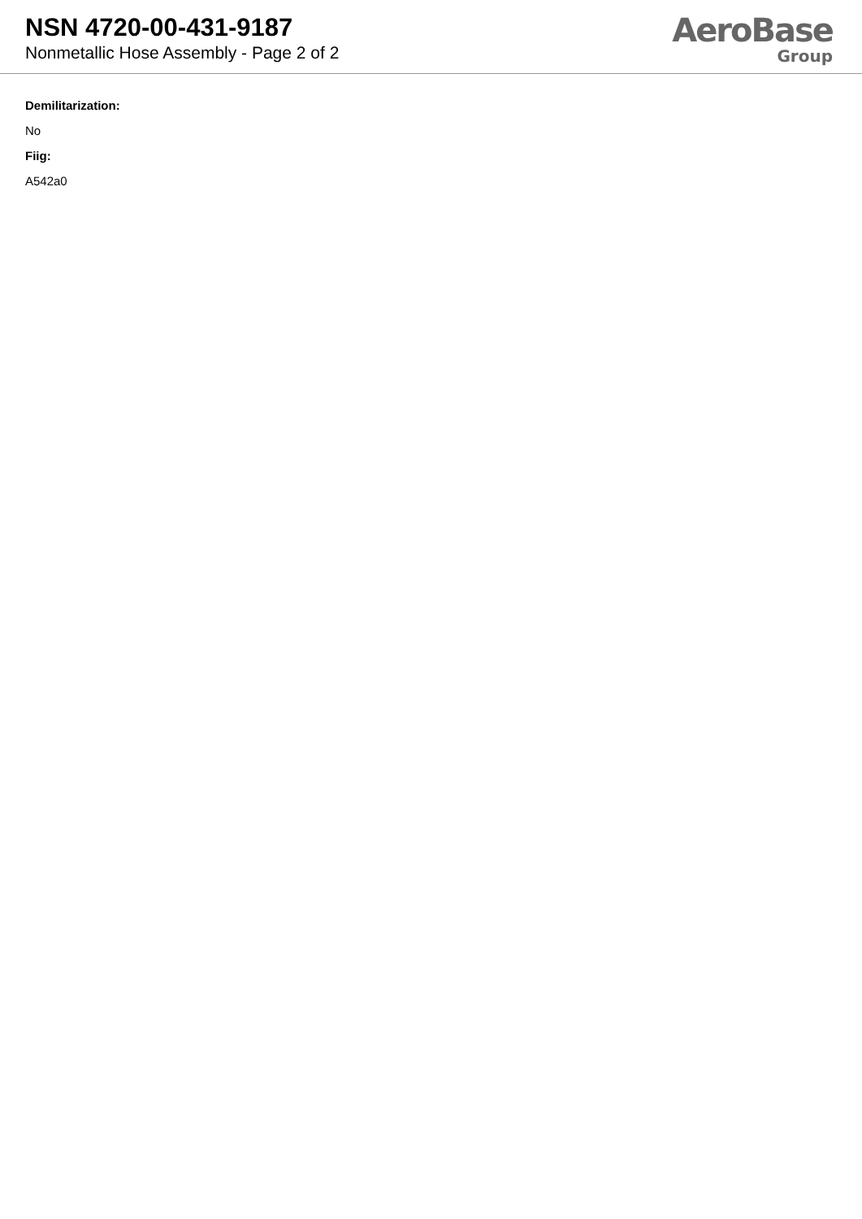NSN 4720-00-431-9187
Nonmetallic Hose Assembly - Page 2 of 2
AeroBase
Group
Demilitarization:
No
Fiig:
A542a0